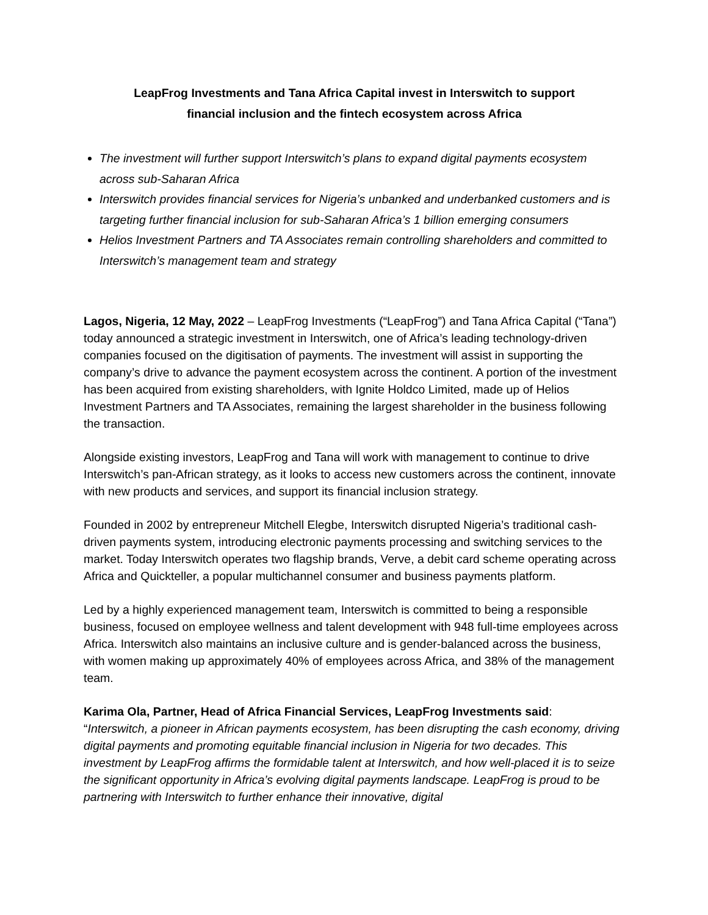LeapFrog Investments and Tana Africa Capital invest in Interswitch to support
financial inclusion and the fintech ecosystem across Africa
The investment will further support Interswitch’s plans to expand digital payments ecosystem across sub-Saharan Africa
Interswitch provides financial services for Nigeria’s unbanked and underbanked customers and is targeting further financial inclusion for sub-Saharan Africa’s 1 billion emerging consumers
Helios Investment Partners and TA Associates remain controlling shareholders and committed to Interswitch’s management team and strategy
Lagos, Nigeria, 12 May, 2022 – LeapFrog Investments (“LeapFrog”) and Tana Africa Capital (“Tana”) today announced a strategic investment in Interswitch, one of Africa’s leading technology-driven companies focused on the digitisation of payments. The investment will assist in supporting the company’s drive to advance the payment ecosystem across the continent. A portion of the investment has been acquired from existing shareholders, with Ignite Holdco Limited, made up of Helios Investment Partners and TA Associates, remaining the largest shareholder in the business following the transaction.
Alongside existing investors, LeapFrog and Tana will work with management to continue to drive Interswitch’s pan-African strategy, as it looks to access new customers across the continent, innovate with new products and services, and support its financial inclusion strategy.
Founded in 2002 by entrepreneur Mitchell Elegbe, Interswitch disrupted Nigeria’s traditional cash-driven payments system, introducing electronic payments processing and switching services to the market. Today Interswitch operates two flagship brands, Verve, a debit card scheme operating across Africa and Quickteller, a popular multichannel consumer and business payments platform.
Led by a highly experienced management team, Interswitch is committed to being a responsible business, focused on employee wellness and talent development with 948 full-time employees across Africa. Interswitch also maintains an inclusive culture and is gender-balanced across the business, with women making up approximately 40% of employees across Africa, and 38% of the management team.
Karima Ola, Partner, Head of Africa Financial Services, LeapFrog Investments said:
“Interswitch, a pioneer in African payments ecosystem, has been disrupting the cash economy, driving digital payments and promoting equitable financial inclusion in Nigeria for two decades. This investment by LeapFrog affirms the formidable talent at Interswitch, and how well-placed it is to seize the significant opportunity in Africa’s evolving digital payments landscape. LeapFrog is proud to be partnering with Interswitch to further enhance their innovative, digital